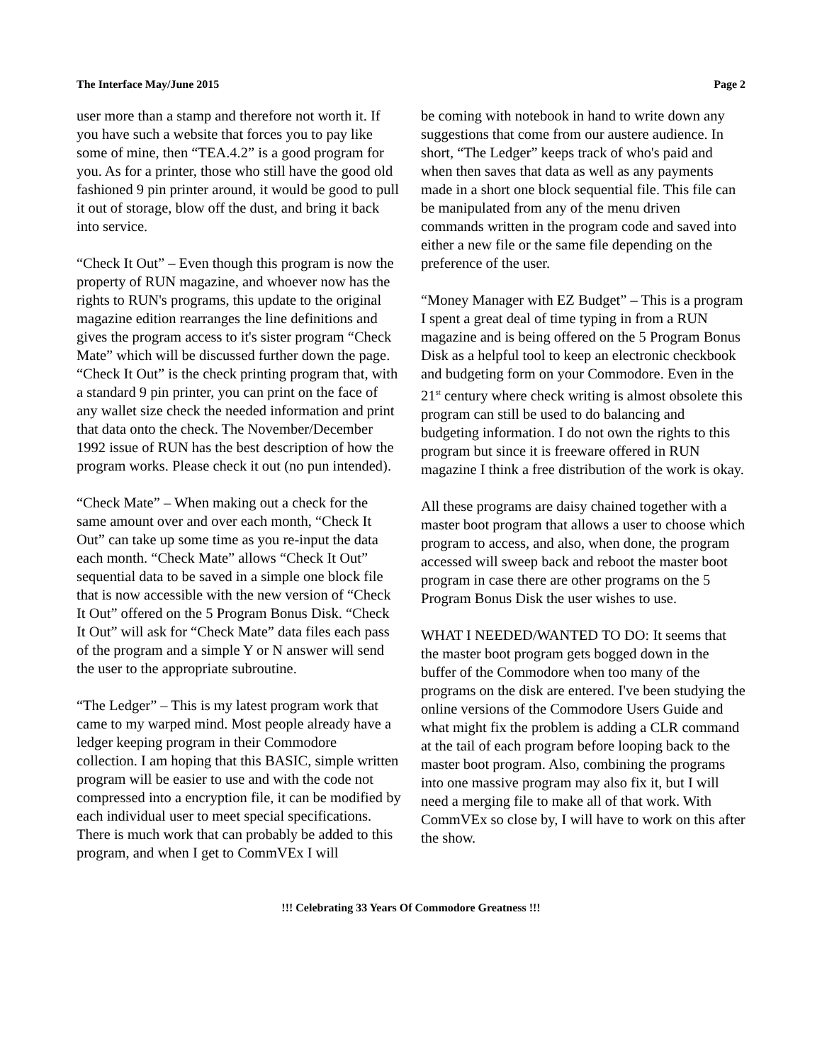The Interface May/June 2015 Page 2
user more than a stamp and therefore not worth it. If you have such a website that forces you to pay like some of mine, then “TEA.4.2” is a good program for you. As for a printer, those who still have the good old fashioned 9 pin printer around, it would be good to pull it out of storage, blow off the dust, and bring it back into service.
“Check It Out” – Even though this program is now the property of RUN magazine, and whoever now has the rights to RUN's programs, this update to the original magazine edition rearranges the line definitions and gives the program access to it's sister program “Check Mate” which will be discussed further down the page. “Check It Out” is the check printing program that, with a standard 9 pin printer, you can print on the face of any wallet size check the needed information and print that data onto the check. The November/December 1992 issue of RUN has the best description of how the program works. Please check it out (no pun intended).
“Check Mate” – When making out a check for the same amount over and over each month, “Check It Out” can take up some time as you re-input the data each month. “Check Mate” allows “Check It Out” sequential data to be saved in a simple one block file that is now accessible with the new version of “Check It Out” offered on the 5 Program Bonus Disk. “Check It Out” will ask for “Check Mate” data files each pass of the program and a simple Y or N answer will send the user to the appropriate subroutine.
“The Ledger” – This is my latest program work that came to my warped mind. Most people already have a ledger keeping program in their Commodore collection. I am hoping that this BASIC, simple written program will be easier to use and with the code not compressed into a encryption file, it can be modified by each individual user to meet special specifications. There is much work that can probably be added to this program, and when I get to CommVEx I will
be coming with notebook in hand to write down any suggestions that come from our austere audience. In short, “The Ledger” keeps track of who's paid and when then saves that data as well as any payments made in a short one block sequential file. This file can be manipulated from any of the menu driven commands written in the program code and saved into either a new file or the same file depending on the preference of the user.
“Money Manager with EZ Budget” – This is a program I spent a great deal of time typing in from a RUN magazine and is being offered on the 5 Program Bonus Disk as a helpful tool to keep an electronic checkbook and budgeting form on your Commodore. Even in the 21<sup>st</sup> century where check writing is almost obsolete this program can still be used to do balancing and budgeting information. I do not own the rights to this program but since it is freeware offered in RUN magazine I think a free distribution of the work is okay.
All these programs are daisy chained together with a master boot program that allows a user to choose which program to access, and also, when done, the program accessed will sweep back and reboot the master boot program in case there are other programs on the 5 Program Bonus Disk the user wishes to use.
WHAT I NEEDED/WANTED TO DO: It seems that the master boot program gets bogged down in the buffer of the Commodore when too many of the programs on the disk are entered. I've been studying the online versions of the Commodore Users Guide and what might fix the problem is adding a CLR command at the tail of each program before looping back to the master boot program. Also, combining the programs into one massive program may also fix it, but I will need a merging file to make all of that work. With CommVEx so close by, I will have to work on this after the show.
!!! Celebrating 33 Years Of Commodore Greatness !!!